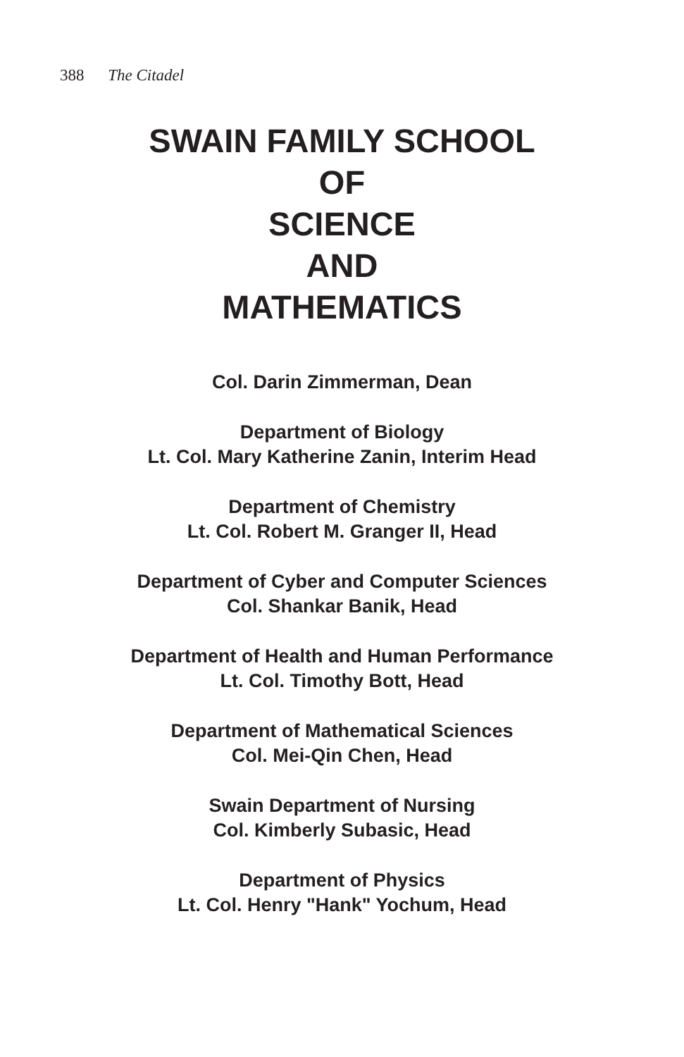388 The Citadel
SWAIN FAMILY SCHOOL
OF
SCIENCE
AND
MATHEMATICS
Col. Darin Zimmerman, Dean
Department of Biology
Lt. Col. Mary Katherine Zanin, Interim Head
Department of Chemistry
Lt. Col. Robert M. Granger II, Head
Department of Cyber and Computer Sciences
Col. Shankar Banik, Head
Department of Health and Human Performance
Lt. Col. Timothy Bott, Head
Department of Mathematical Sciences
Col. Mei-Qin Chen, Head
Swain Department of Nursing
Col. Kimberly Subasic, Head
Department of Physics
Lt. Col. Henry "Hank" Yochum, Head